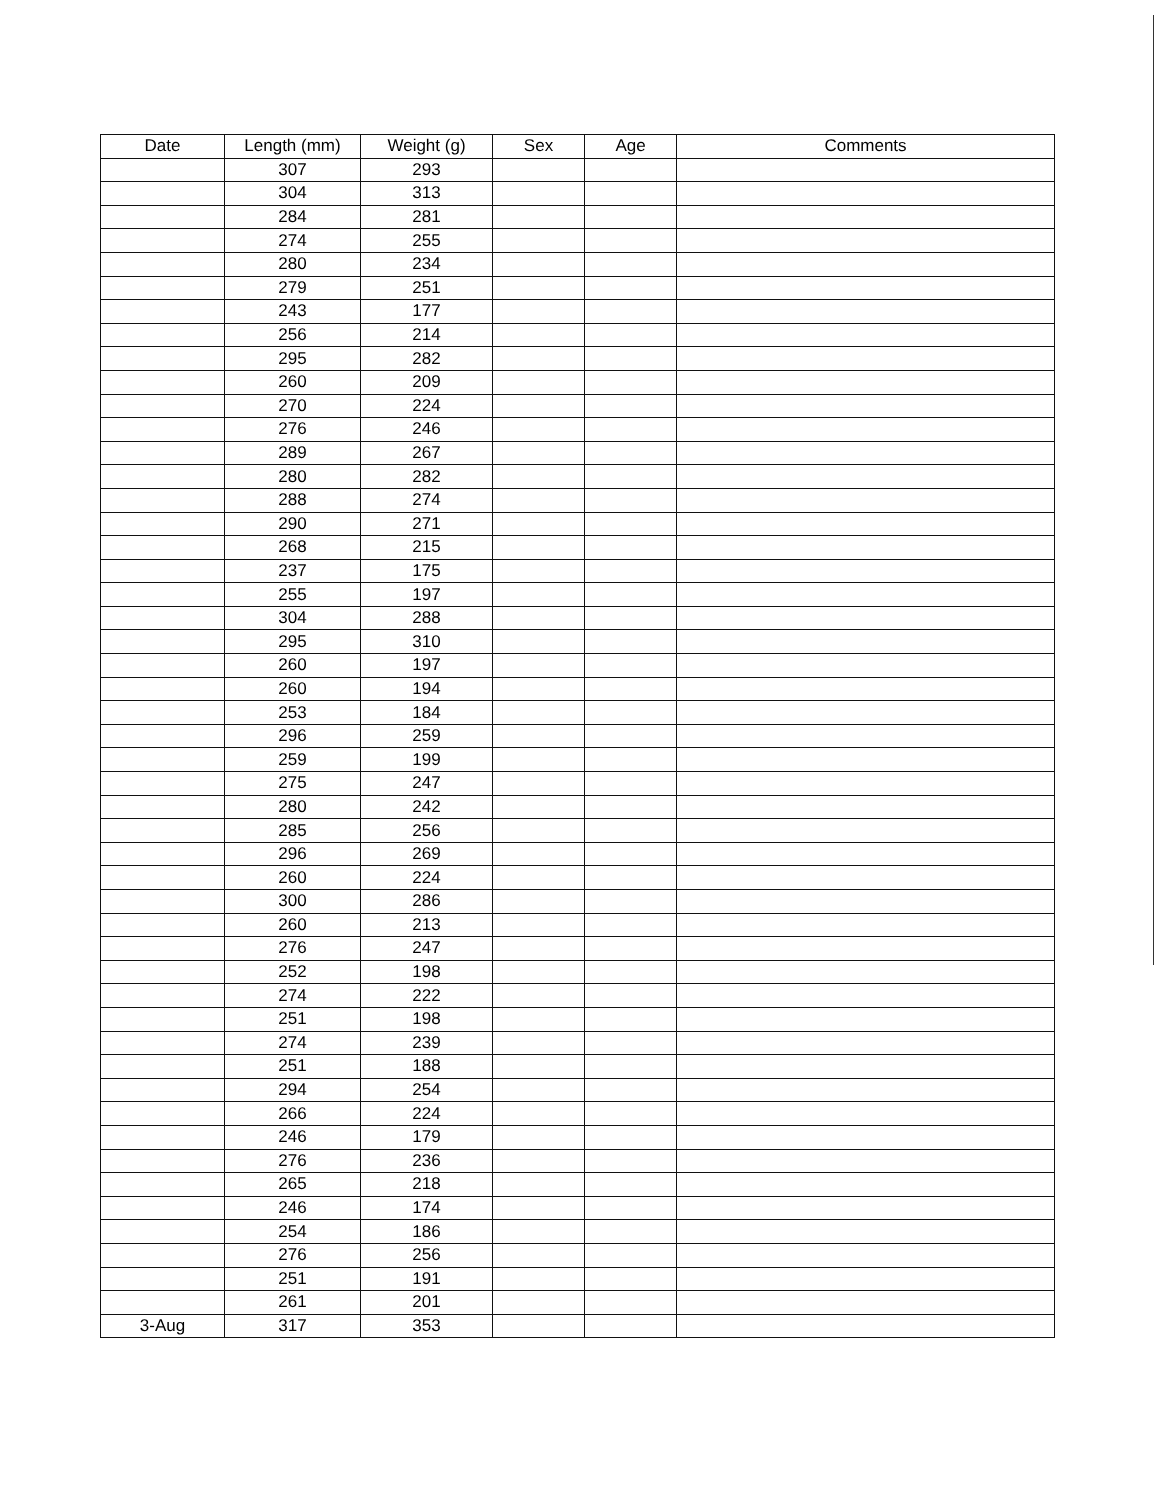| Date | Length (mm) | Weight (g) | Sex | Age | Comments |
| --- | --- | --- | --- | --- | --- |
| | 307 | 293 | | | |
| | 304 | 313 | | | |
| | 284 | 281 | | | |
| | 274 | 255 | | | |
| | 280 | 234 | | | |
| | 279 | 251 | | | |
| | 243 | 177 | | | |
| | 256 | 214 | | | |
| | 295 | 282 | | | |
| | 260 | 209 | | | |
| | 270 | 224 | | | |
| | 276 | 246 | | | |
| | 289 | 267 | | | |
| | 280 | 282 | | | |
| | 288 | 274 | | | |
| | 290 | 271 | | | |
| | 268 | 215 | | | |
| | 237 | 175 | | | |
| | 255 | 197 | | | |
| | 304 | 288 | | | |
| | 295 | 310 | | | |
| | 260 | 197 | | | |
| | 260 | 194 | | | |
| | 253 | 184 | | | |
| | 296 | 259 | | | |
| | 259 | 199 | | | |
| | 275 | 247 | | | |
| | 280 | 242 | | | |
| | 285 | 256 | | | |
| | 296 | 269 | | | |
| | 260 | 224 | | | |
| | 300 | 286 | | | |
| | 260 | 213 | | | |
| | 276 | 247 | | | |
| | 252 | 198 | | | |
| | 274 | 222 | | | |
| | 251 | 198 | | | |
| | 274 | 239 | | | |
| | 251 | 188 | | | |
| | 294 | 254 | | | |
| | 266 | 224 | | | |
| | 246 | 179 | | | |
| | 276 | 236 | | | |
| | 265 | 218 | | | |
| | 246 | 174 | | | |
| | 254 | 186 | | | |
| | 276 | 256 | | | |
| | 251 | 191 | | | |
| | 261 | 201 | | | |
| 3-Aug | 317 | 353 | | | |